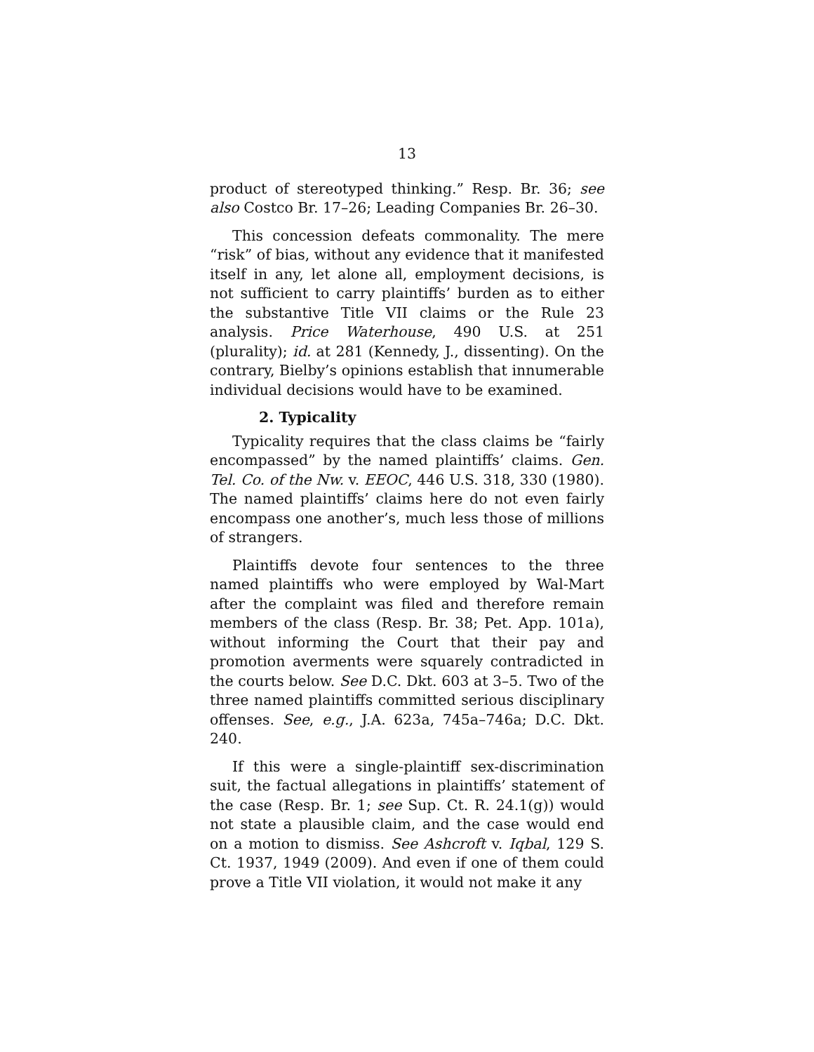13
product of stereotyped thinking.” Resp. Br. 36; see also Costco Br. 17–26; Leading Companies Br. 26–30.
This concession defeats commonality. The mere “risk” of bias, without any evidence that it manifested itself in any, let alone all, employment decisions, is not sufficient to carry plaintiffs’ burden as to either the substantive Title VII claims or the Rule 23 analysis. Price Waterhouse, 490 U.S. at 251 (plurality); id. at 281 (Kennedy, J., dissenting). On the contrary, Bielby’s opinions establish that innumerable individual decisions would have to be examined.
2. Typicality
Typicality requires that the class claims be “fairly encompassed” by the named plaintiffs’ claims. Gen. Tel. Co. of the Nw. v. EEOC, 446 U.S. 318, 330 (1980). The named plaintiffs’ claims here do not even fairly encompass one another’s, much less those of millions of strangers.
Plaintiffs devote four sentences to the three named plaintiffs who were employed by Wal-Mart after the complaint was filed and therefore remain members of the class (Resp. Br. 38; Pet. App. 101a), without informing the Court that their pay and promotion averments were squarely contradicted in the courts below. See D.C. Dkt. 603 at 3–5. Two of the three named plaintiffs committed serious disciplinary offenses. See, e.g., J.A. 623a, 745a–746a; D.C. Dkt. 240.
If this were a single-plaintiff sex-discrimination suit, the factual allegations in plaintiffs’ statement of the case (Resp. Br. 1; see Sup. Ct. R. 24.1(g)) would not state a plausible claim, and the case would end on a motion to dismiss. See Ashcroft v. Iqbal, 129 S. Ct. 1937, 1949 (2009). And even if one of them could prove a Title VII violation, it would not make it any